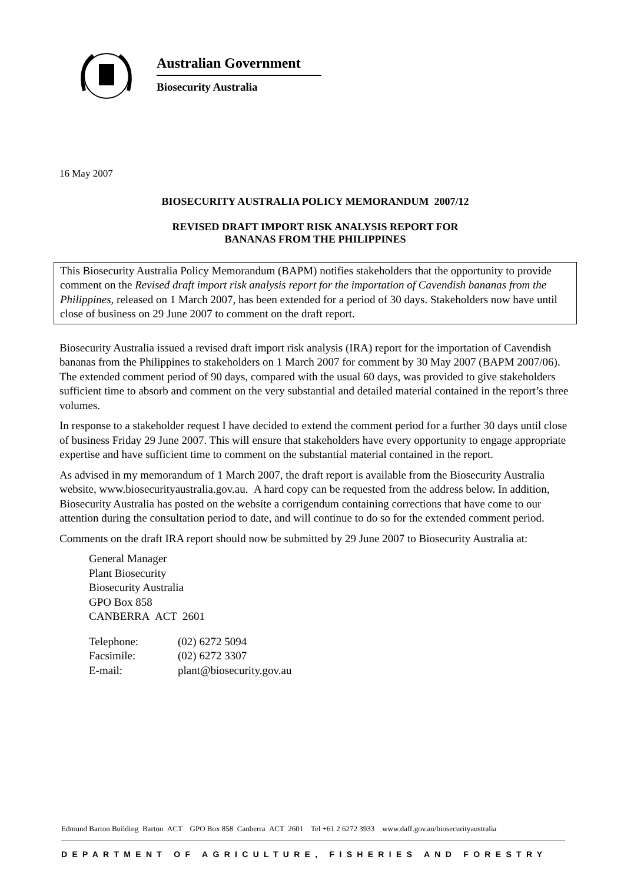Australian Government
Biosecurity Australia
16 May 2007
BIOSECURITY AUSTRALIA POLICY MEMORANDUM 2007/12
REVISED DRAFT IMPORT RISK ANALYSIS REPORT FOR
BANANAS FROM THE PHILIPPINES
This Biosecurity Australia Policy Memorandum (BAPM) notifies stakeholders that the opportunity to provide comment on the Revised draft import risk analysis report for the importation of Cavendish bananas from the Philippines, released on 1 March 2007, has been extended for a period of 30 days. Stakeholders now have until close of business on 29 June 2007 to comment on the draft report.
Biosecurity Australia issued a revised draft import risk analysis (IRA) report for the importation of Cavendish bananas from the Philippines to stakeholders on 1 March 2007 for comment by 30 May 2007 (BAPM 2007/06). The extended comment period of 90 days, compared with the usual 60 days, was provided to give stakeholders sufficient time to absorb and comment on the very substantial and detailed material contained in the report’s three volumes.
In response to a stakeholder request I have decided to extend the comment period for a further 30 days until close of business Friday 29 June 2007. This will ensure that stakeholders have every opportunity to engage appropriate expertise and have sufficient time to comment on the substantial material contained in the report.
As advised in my memorandum of 1 March 2007, the draft report is available from the Biosecurity Australia website, www.biosecurityaustralia.gov.au. A hard copy can be requested from the address below. In addition, Biosecurity Australia has posted on the website a corrigendum containing corrections that have come to our attention during the consultation period to date, and will continue to do so for the extended comment period.
Comments on the draft IRA report should now be submitted by 29 June 2007 to Biosecurity Australia at:
General Manager
Plant Biosecurity
Biosecurity Australia
GPO Box 858
CANBERRA ACT 2601
| Telephone: | (02) 6272 5094 |
| Facsimile: | (02) 6272 3307 |
| E-mail: | plant@biosecurity.gov.au |
Edmund Barton Building Barton ACT GPO Box 858 Canberra ACT 2601 Tel +61 2 6272 3933 www.daff.gov.au/biosecurityaustralia
DEPARTMENT OF AGRICULTURE, FISHERIES AND FORESTRY